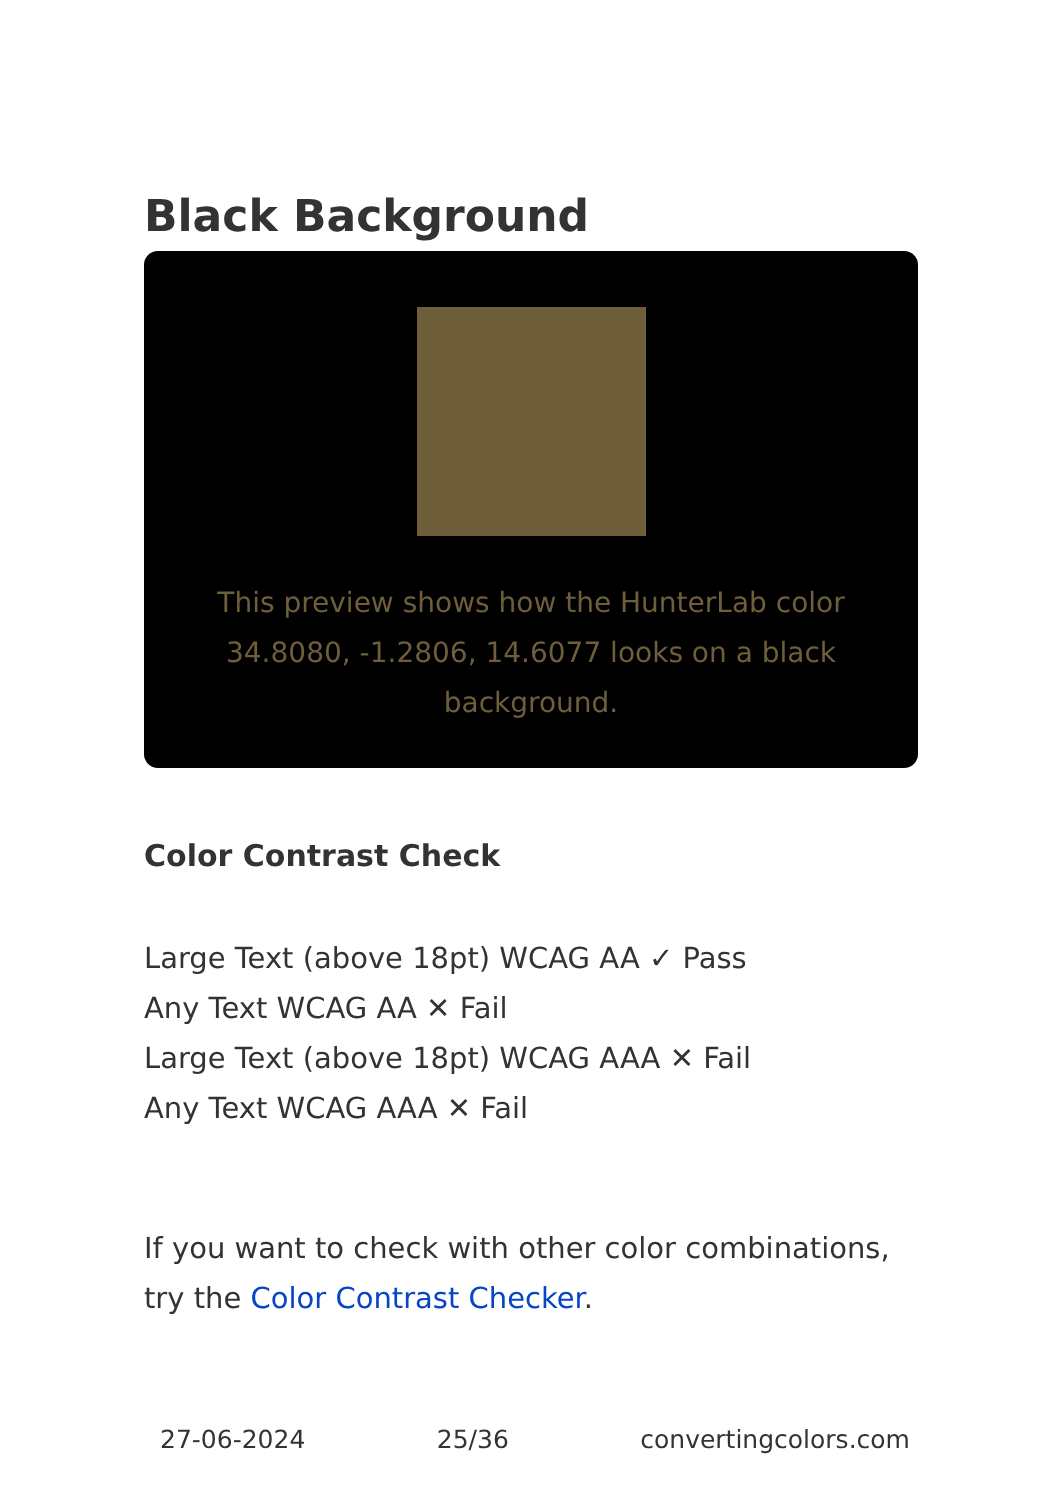Black Background
This preview shows how the HunterLab color 34.8080, -1.2806, 14.6077 looks on a black background.
Color Contrast Check
Large Text (above 18pt) WCAG AA ✓ Pass
Any Text WCAG AA ✕ Fail
Large Text (above 18pt) WCAG AAA ✕ Fail
Any Text WCAG AAA ✕ Fail
If you want to check with other color combinations, try the Color Contrast Checker.
27-06-2024 25/36 convertingcolors.com